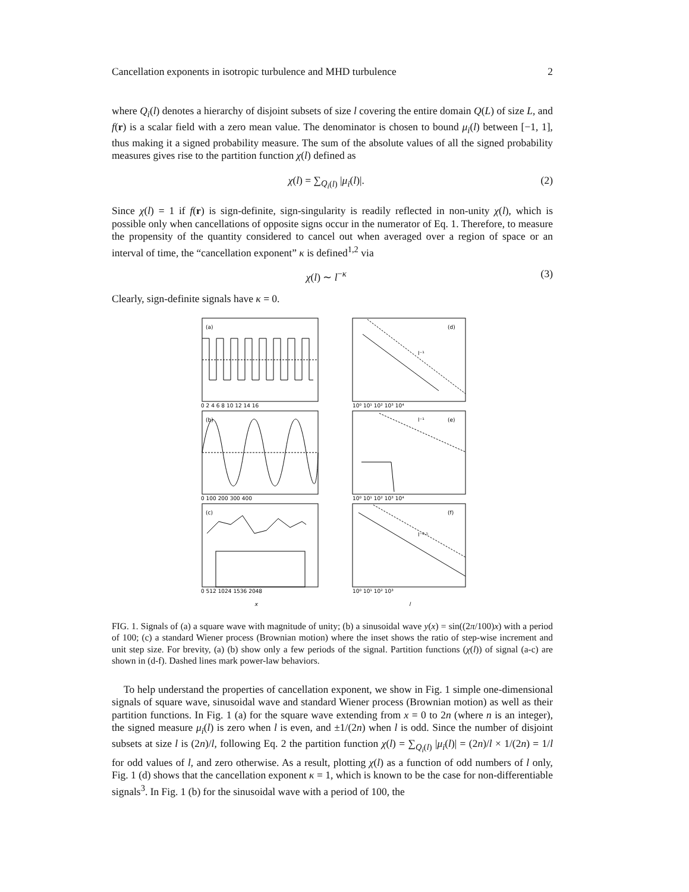Cancellation exponents in isotropic turbulence and MHD turbulence 2
where Q<sub>i</sub>(l) denotes a hierarchy of disjoint subsets of size l covering the entire domain Q(L) of size L, and f(r) is a scalar field with a zero mean value. The denominator is chosen to bound μ<sub>i</sub>(l) between [−1, 1], thus making it a signed probability measure. The sum of the absolute values of all the signed probability measures gives rise to the partition function χ(l) defined as
χ(l) = ∑<sub>Q<sub>i</sub>(l)</sub> |μ<sub>i</sub>(l)|. (2)
Since χ(l) = 1 if f(r) is sign-definite, sign-singularity is readily reflected in non-unity χ(l), which is possible only when cancellations of opposite signs occur in the numerator of Eq. 1. Therefore, to measure the propensity of the quantity considered to cancel out when averaged over a region of space or an interval of time, the “cancellation exponent” κ is defined<sup>1,2</sup> via
χ(l) ∼ l<sup>−κ</sup> (3)
Clearly, sign-definite signals have κ = 0.
(a)
(d)
(b)
(e)
(c)
(f)
l⁻¹
l⁻¹
l⁻⁰·⁵
0 2 4 6 8 10 12 14 16
0 100 200 300 400
0 512 1024 1536 2048
10⁰ 10¹ 10² 10³ 10⁴
10⁰ 10¹ 10² 10³ 10⁴
10⁰ 10¹ 10² 10³
x
l
FIG. 1. Signals of (a) a square wave with magnitude of unity; (b) a sinusoidal wave y(x) = sin((2π/100)x) with a period of 100; (c) a standard Wiener process (Brownian motion) where the inset shows the ratio of step-wise increment and unit step size. For brevity, (a) (b) show only a few periods of the signal. Partition functions (χ(l)) of signal (a-c) are shown in (d-f). Dashed lines mark power-law behaviors.
To help understand the properties of cancellation exponent, we show in Fig. 1 simple one-dimensional signals of square wave, sinusoidal wave and standard Wiener process (Brownian motion) as well as their partition functions. In Fig. 1 (a) for the square wave extending from x = 0 to 2n (where n is an integer), the signed measure μ<sub>i</sub>(l) is zero when l is even, and ±1/(2n) when l is odd. Since the number of disjoint subsets at size l is (2n)/l, following Eq. 2 the partition function χ(l) = ∑<sub>Q<sub>i</sub>(l)</sub> |μ<sub>i</sub>(l)| = (2n)/l × 1/(2n) = 1/l for odd values of l, and zero otherwise. As a result, plotting χ(l) as a function of odd numbers of l only, Fig. 1 (d) shows that the cancellation exponent κ = 1, which is known to be the case for non-differentiable signals<sup>3</sup>. In Fig. 1 (b) for the sinusoidal wave with a period of 100, the